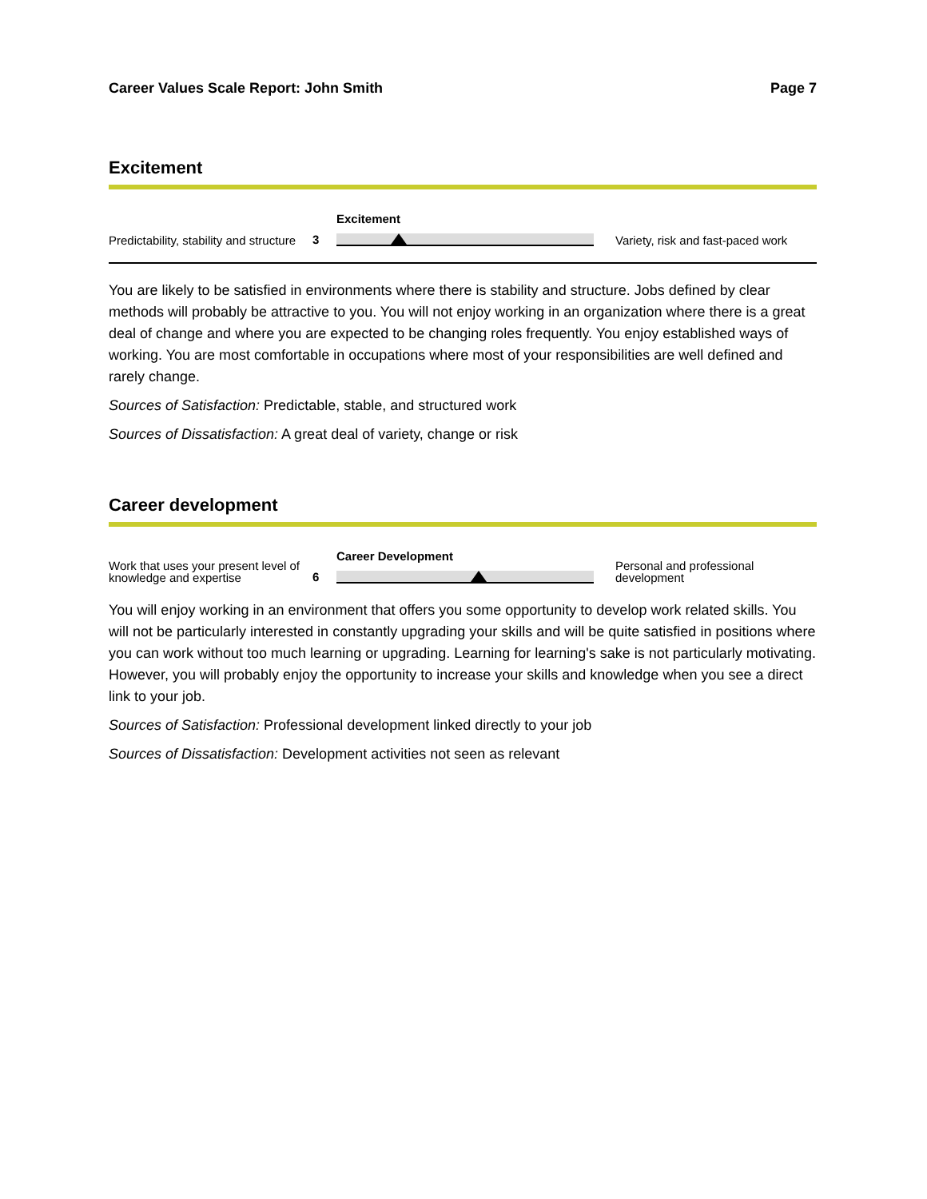Career Values Scale Report: John Smith Page 7
Excitement
Predictability, stability and structure
3
Excitement
Variety, risk and fast-paced work
You are likely to be satisfied in environments where there is stability and structure. Jobs defined by clear methods will probably be attractive to you. You will not enjoy working in an organization where there is a great deal of change and where you are expected to be changing roles frequently. You enjoy established ways of working. You are most comfortable in occupations where most of your responsibilities are well defined and rarely change.
Sources of Satisfaction: Predictable, stable, and structured work
Sources of Dissatisfaction: A great deal of variety, change or risk
Career development
Work that uses your present level of knowledge and expertise
6
Career Development
Personal and professional development
You will enjoy working in an environment that offers you some opportunity to develop work related skills. You will not be particularly interested in constantly upgrading your skills and will be quite satisfied in positions where you can work without too much learning or upgrading. Learning for learning's sake is not particularly motivating. However, you will probably enjoy the opportunity to increase your skills and knowledge when you see a direct link to your job.
Sources of Satisfaction: Professional development linked directly to your job
Sources of Dissatisfaction: Development activities not seen as relevant